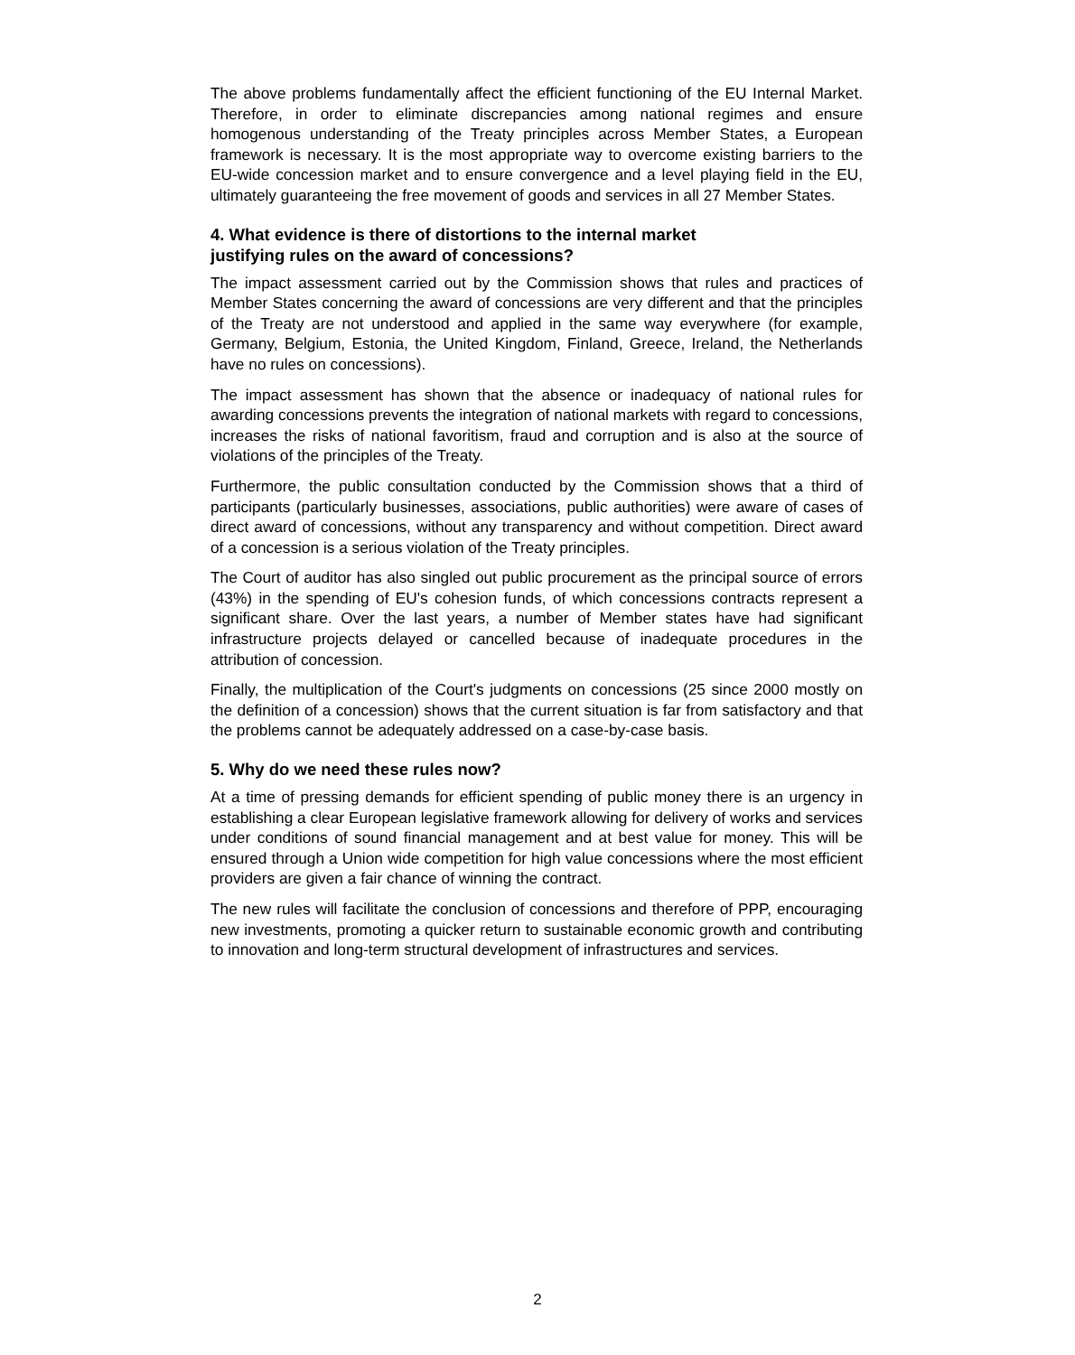The above problems fundamentally affect the efficient functioning of the EU Internal Market. Therefore, in order to eliminate discrepancies among national regimes and ensure homogenous understanding of the Treaty principles across Member States, a European framework is necessary. It is the most appropriate way to overcome existing barriers to the EU-wide concession market and to ensure convergence and a level playing field in the EU, ultimately guaranteeing the free movement of goods and services in all 27 Member States.
4. What evidence is there of distortions to the internal market
justifying rules on the award of concessions?
The impact assessment carried out by the Commission shows that rules and practices of Member States concerning the award of concessions are very different and that the principles of the Treaty are not understood and applied in the same way everywhere (for example, Germany, Belgium, Estonia, the United Kingdom, Finland, Greece, Ireland, the Netherlands have no rules on concessions).
The impact assessment has shown that the absence or inadequacy of national rules for awarding concessions prevents the integration of national markets with regard to concessions, increases the risks of national favoritism, fraud and corruption and is also at the source of violations of the principles of the Treaty.
Furthermore, the public consultation conducted by the Commission shows that a third of participants (particularly businesses, associations, public authorities) were aware of cases of direct award of concessions, without any transparency and without competition. Direct award of a concession is a serious violation of the Treaty principles.
The Court of auditor has also singled out public procurement as the principal source of errors (43%) in the spending of EU's cohesion funds, of which concessions contracts represent a significant share. Over the last years, a number of Member states have had significant infrastructure projects delayed or cancelled because of inadequate procedures in the attribution of concession.
Finally, the multiplication of the Court's judgments on concessions (25 since 2000 mostly on the definition of a concession) shows that the current situation is far from satisfactory and that the problems cannot be adequately addressed on a case-by-case basis.
5. Why do we need these rules now?
At a time of pressing demands for efficient spending of public money there is an urgency in establishing a clear European legislative framework allowing for delivery of works and services under conditions of sound financial management and at best value for money. This will be ensured through a Union wide competition for high value concessions where the most efficient providers are given a fair chance of winning the contract.
The new rules will facilitate the conclusion of concessions and therefore of PPP, encouraging new investments, promoting a quicker return to sustainable economic growth and contributing to innovation and long-term structural development of infrastructures and services.
2